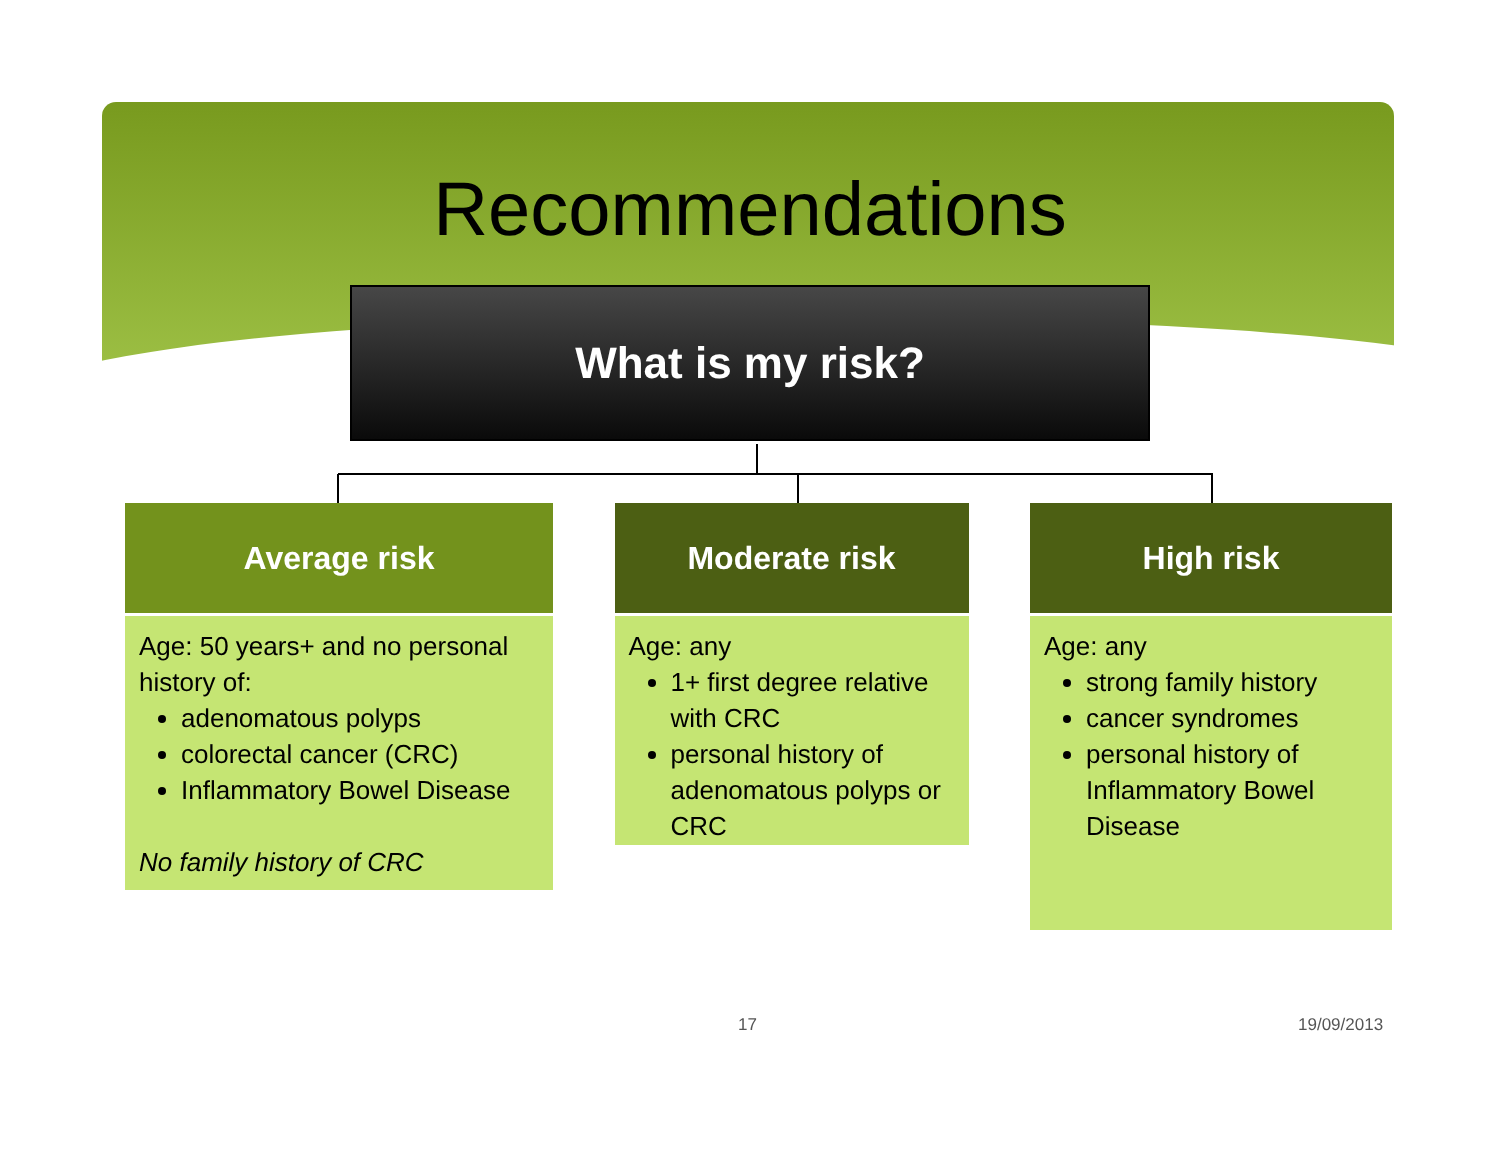Recommendations
What is my risk?
Average risk
Age: 50 years+ and no personal history of:
adenomatous polyps
colorectal cancer (CRC)
Inflammatory Bowel Disease
No family history of CRC
Moderate risk
Age: any
1+ first degree relative with CRC
personal history of adenomatous polyps or CRC
High risk
Age: any
strong family history
cancer syndromes
personal history of Inflammatory Bowel Disease
17 19/09/2013